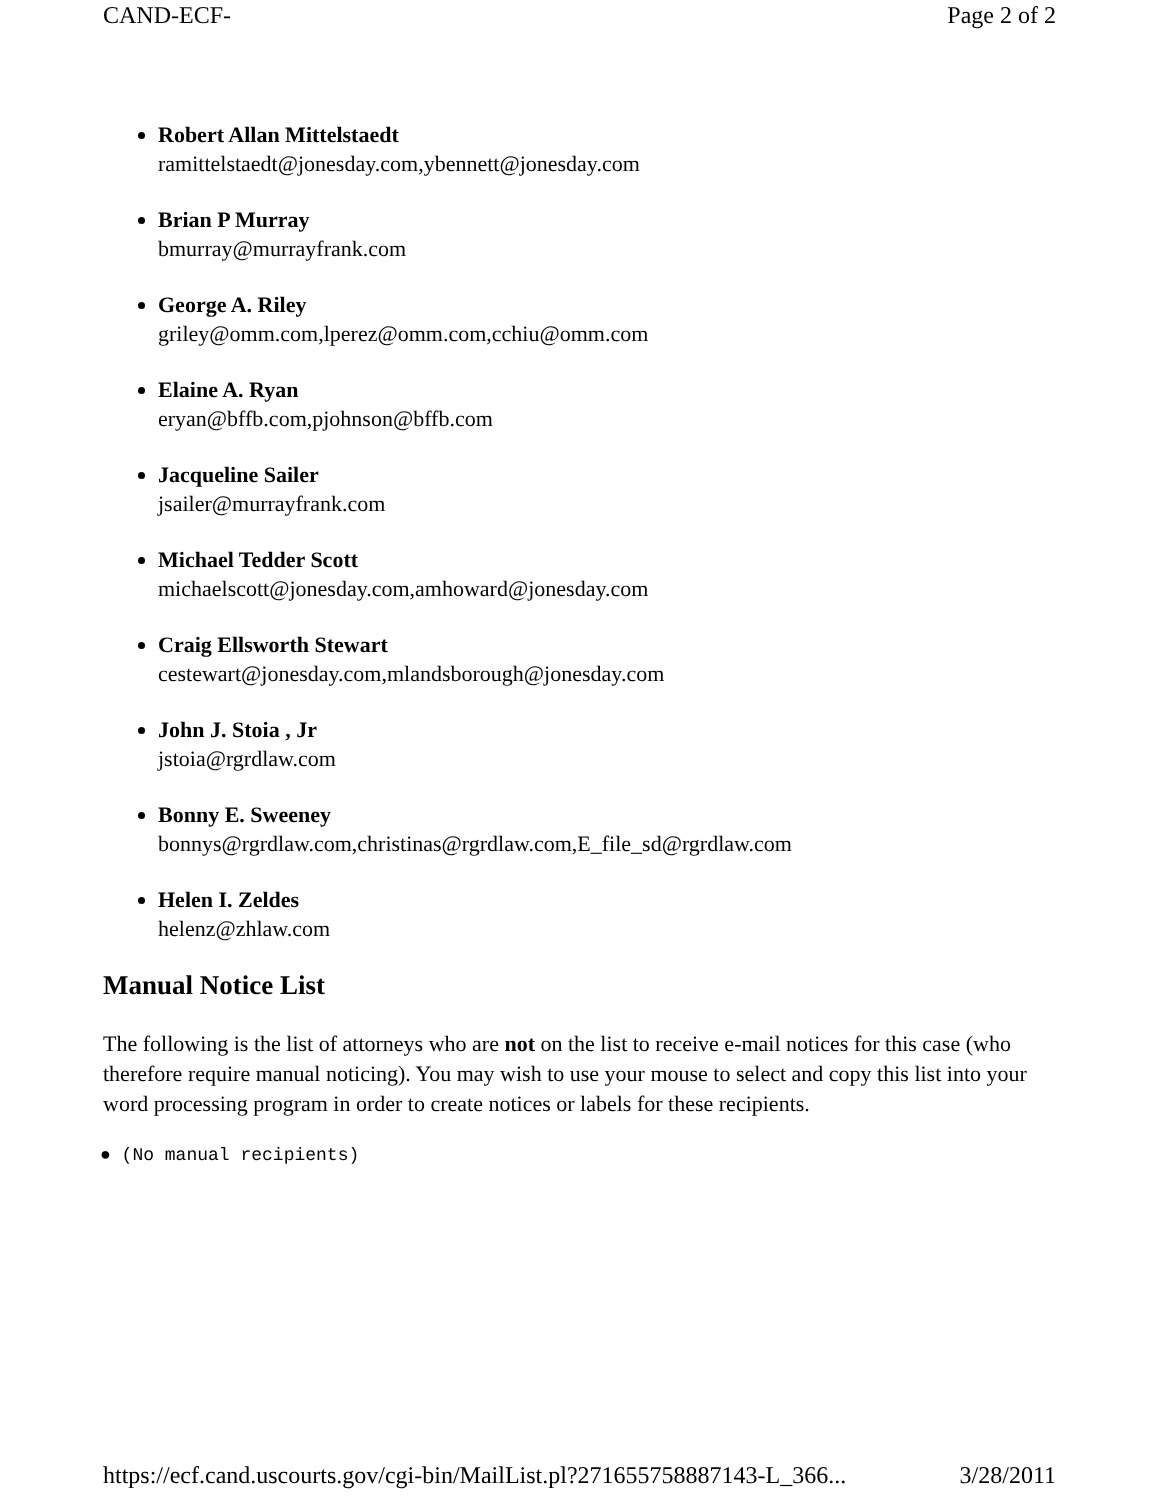CAND-ECF- Page 2 of 2
Robert Allan Mittelstaedt
ramittelstaedt@jonesday.com,ybennett@jonesday.com
Brian P Murray
bmurray@murrayfrank.com
George A. Riley
griley@omm.com,lperez@omm.com,cchiu@omm.com
Elaine A. Ryan
eryan@bffb.com,pjohnson@bffb.com
Jacqueline Sailer
jsailer@murrayfrank.com
Michael Tedder Scott
michaelscott@jonesday.com,amhoward@jonesday.com
Craig Ellsworth Stewart
cestewart@jonesday.com,mlandsborough@jonesday.com
John J. Stoia , Jr
jstoia@rgrdlaw.com
Bonny E. Sweeney
bonnys@rgrdlaw.com,christinas@rgrdlaw.com,E_file_sd@rgrdlaw.com
Helen I. Zeldes
helenz@zhlaw.com
Manual Notice List
The following is the list of attorneys who are not on the list to receive e-mail notices for this case (who therefore require manual noticing). You may wish to use your mouse to select and copy this list into your word processing program in order to create notices or labels for these recipients.
● (No manual recipients)
https://ecf.cand.uscourts.gov/cgi-bin/MailList.pl?271655758887143-L_366... 3/28/2011